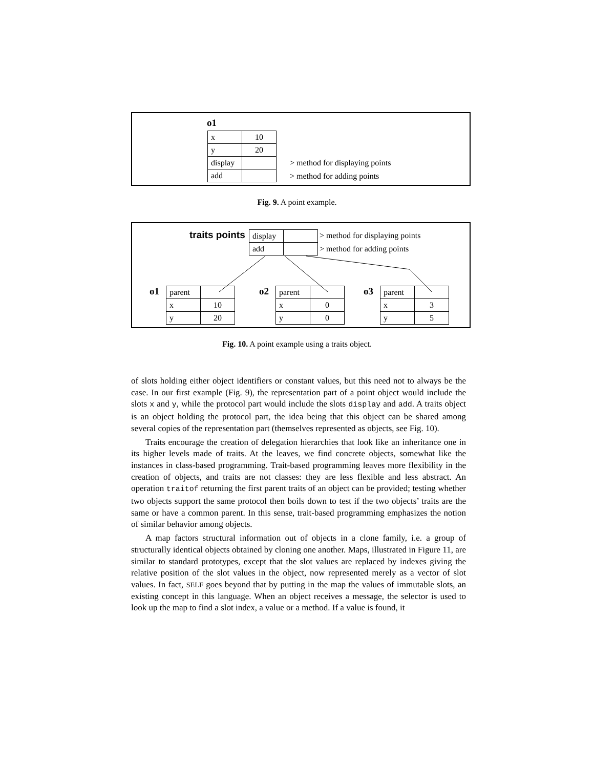o1
| x | 10 |
| y | 20 |
| display | |
| add | |
> method for displaying points
> method for adding points
Fig. 9. A point example.
traits points
| display | |
| add | |
> method for displaying points
> method for adding points
o1
| parent | |
| x | 10 |
| y | 20 |
o2
| parent | |
| x | 0 |
| y | 0 |
o3
| parent | |
| x | 3 |
| y | 5 |
Fig. 10. A point example using a traits object.
of slots holding either object identifiers or constant values, but this need not to always be the case. In our first example (Fig. 9), the representation part of a point object would include the slots x and y, while the protocol part would include the slots display and add. A traits object is an object holding the protocol part, the idea being that this object can be shared among several copies of the representation part (themselves represented as objects, see Fig. 10).
Traits encourage the creation of delegation hierarchies that look like an inheritance one in its higher levels made of traits. At the leaves, we find concrete objects, somewhat like the instances in class-based programming. Trait-based programming leaves more flexibility in the creation of objects, and traits are not classes: they are less flexible and less abstract. An operation traitof returning the first parent traits of an object can be provided; testing whether two objects support the same protocol then boils down to test if the two objects’ traits are the same or have a common parent. In this sense, trait-based programming emphasizes the notion of similar behavior among objects.
A map factors structural information out of objects in a clone family, i.e. a group of structurally identical objects obtained by cloning one another. Maps, illustrated in Figure 11, are similar to standard prototypes, except that the slot values are replaced by indexes giving the relative position of the slot values in the object, now represented merely as a vector of slot values. In fact, SELF goes beyond that by putting in the map the values of immutable slots, an existing concept in this language. When an object receives a message, the selector is used to look up the map to find a slot index, a value or a method. If a value is found, it